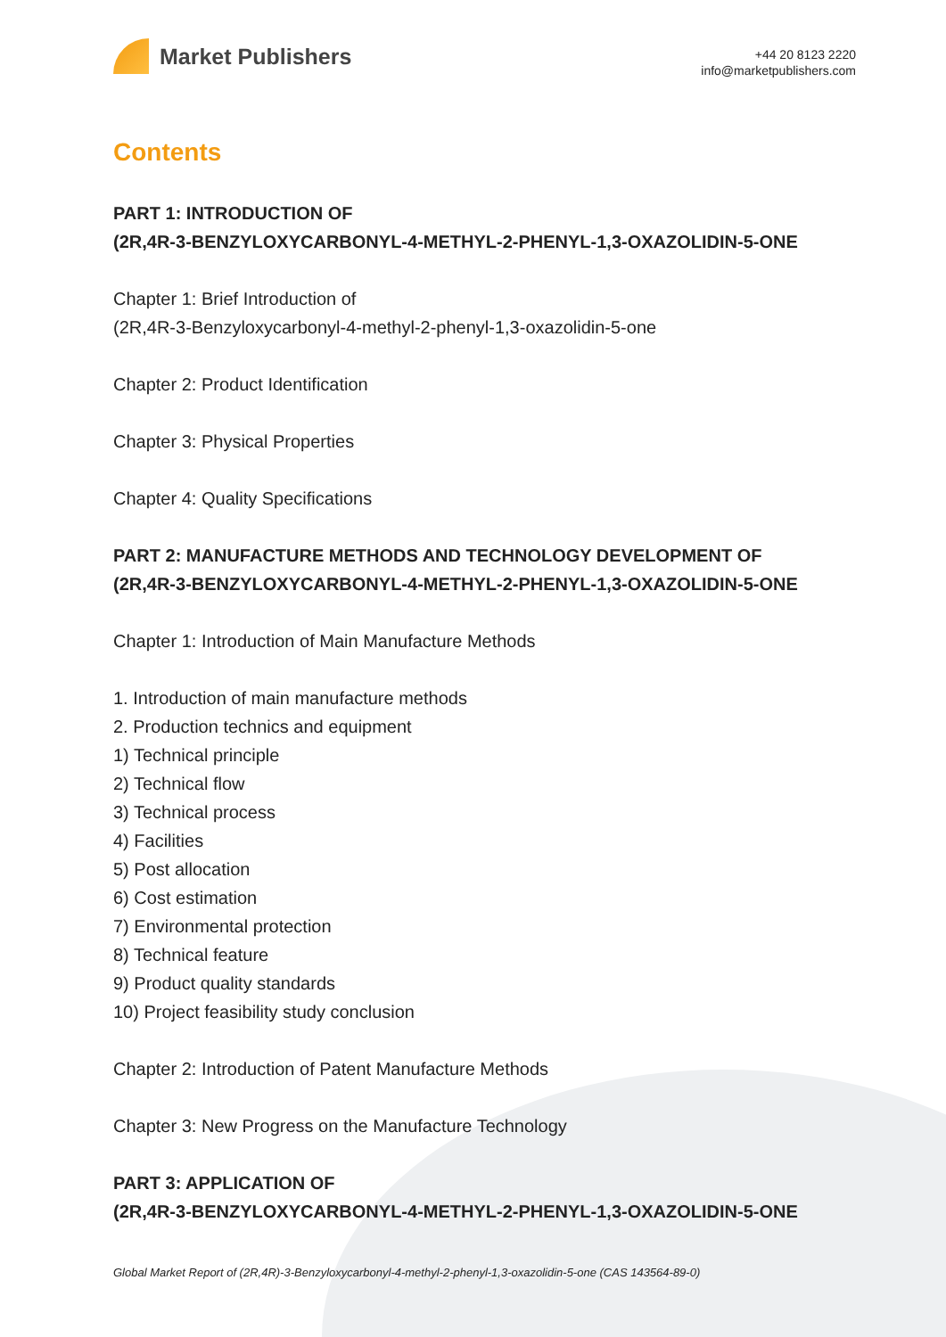Market Publishers
+44 20 8123 2220
info@marketpublishers.com
Contents
PART 1: INTRODUCTION OF
(2R,4R-3-BENZYLOXYCARBONYL-4-METHYL-2-PHENYL-1,3-OXAZOLIDIN-5-ONE
Chapter 1: Brief Introduction of
(2R,4R-3-Benzyloxycarbonyl-4-methyl-2-phenyl-1,3-oxazolidin-5-one
Chapter 2: Product Identification
Chapter 3: Physical Properties
Chapter 4: Quality Specifications
PART 2: MANUFACTURE METHODS AND TECHNOLOGY DEVELOPMENT OF
(2R,4R-3-BENZYLOXYCARBONYL-4-METHYL-2-PHENYL-1,3-OXAZOLIDIN-5-ONE
Chapter 1: Introduction of Main Manufacture Methods
1. Introduction of main manufacture methods
2. Production technics and equipment
1) Technical principle
2) Technical flow
3) Technical process
4) Facilities
5) Post allocation
6) Cost estimation
7) Environmental protection
8) Technical feature
9) Product quality standards
10) Project feasibility study conclusion
Chapter 2: Introduction of Patent Manufacture Methods
Chapter 3: New Progress on the Manufacture Technology
PART 3: APPLICATION OF
(2R,4R-3-BENZYLOXYCARBONYL-4-METHYL-2-PHENYL-1,3-OXAZOLIDIN-5-ONE
Global Market Report of (2R,4R)-3-Benzyloxycarbonyl-4-methyl-2-phenyl-1,3-oxazolidin-5-one (CAS 143564-89-0)